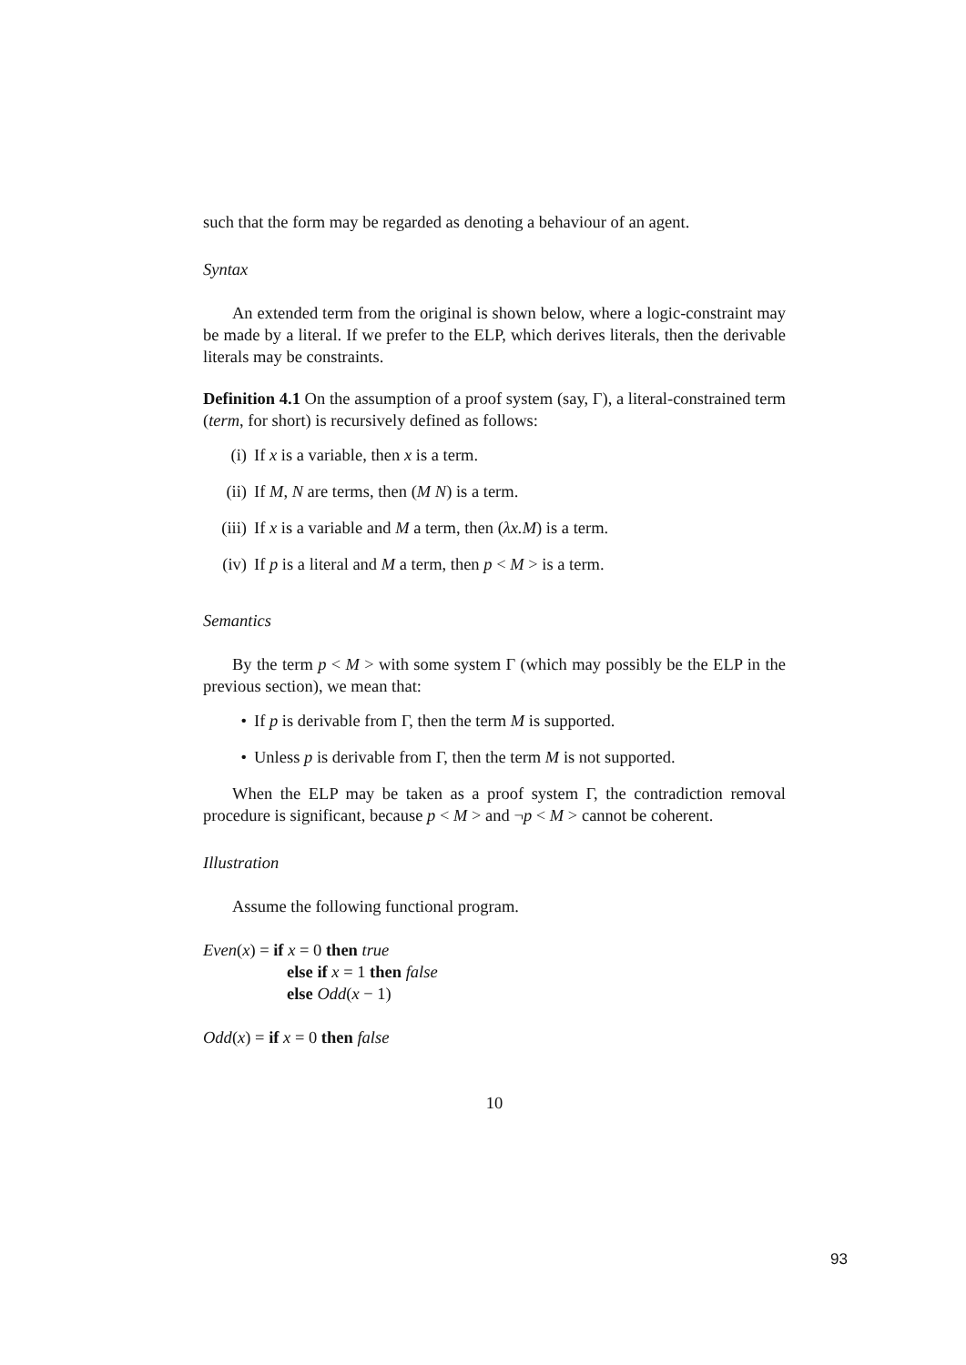such that the form may be regarded as denoting a behaviour of an agent.
Syntax
An extended term from the original is shown below, where a logic-constraint may be made by a literal. If we prefer to the ELP, which derives literals, then the derivable literals may be constraints.
Definition 4.1 On the assumption of a proof system (say, Γ), a literal-constrained term (term, for short) is recursively defined as follows:
(i) If x is a variable, then x is a term.
(ii) If M, N are terms, then (M N) is a term.
(iii) If x is a variable and M a term, then (λx.M) is a term.
(iv) If p is a literal and M a term, then p < M > is a term.
Semantics
By the term p < M > with some system Γ (which may possibly be the ELP in the previous section), we mean that:
• If p is derivable from Γ, then the term M is supported.
• Unless p is derivable from Γ, then the term M is not supported.
When the ELP may be taken as a proof system Γ, the contradiction removal procedure is significant, because p < M > and ¬p < M > cannot be coherent.
Illustration
Assume the following functional program.
Even(x) = if x = 0 then true
else if x = 1 then false
else Odd(x − 1)
Odd(x) = if x = 0 then false
10
93